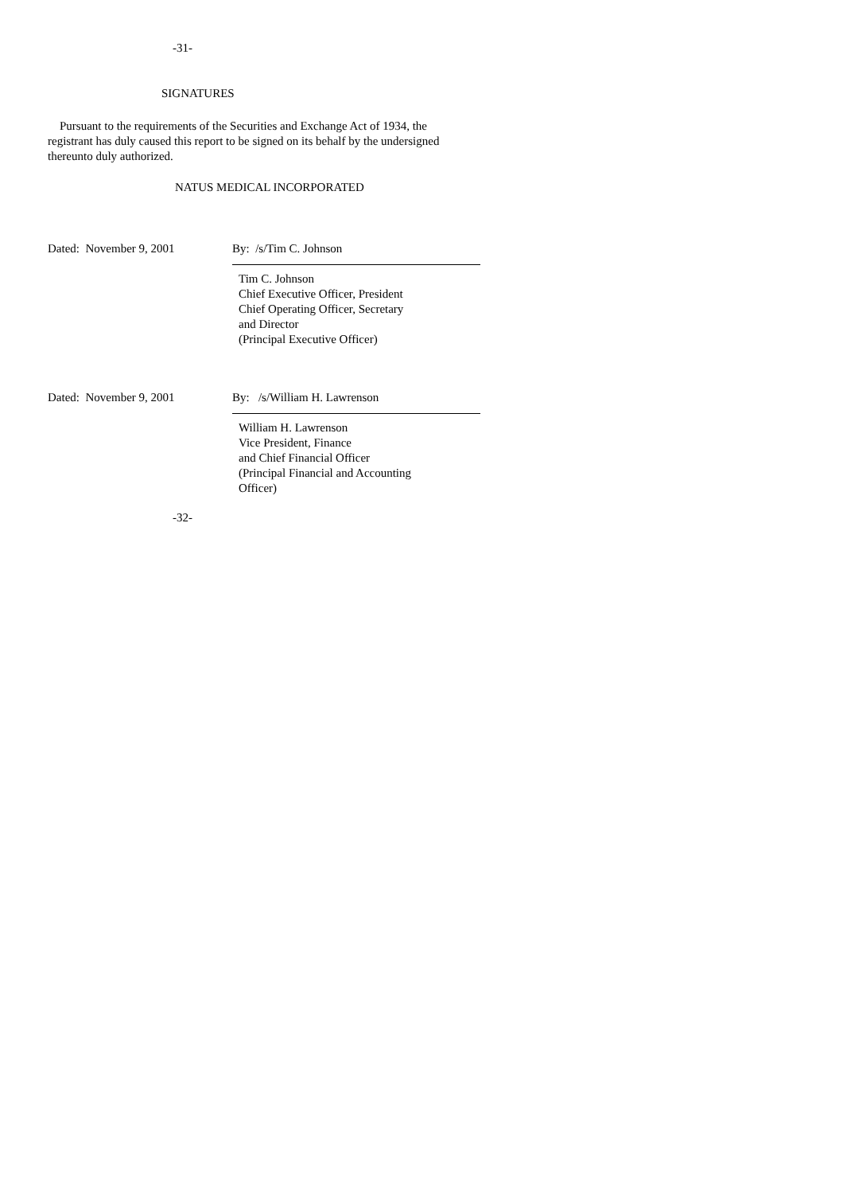-31-
SIGNATURES
Pursuant to the requirements of the Securities and Exchange Act of 1934, the registrant has duly caused this report to be signed on its behalf by the undersigned thereunto duly authorized.
NATUS MEDICAL INCORPORATED
Dated: November 9, 2001 By: /s/Tim C. Johnson
Tim C. Johnson
Chief Executive Officer, President
Chief Operating Officer, Secretary
and Director
(Principal Executive Officer)
Dated: November 9, 2001 By: /s/William H. Lawrenson
William H. Lawrenson
Vice President, Finance
and Chief Financial Officer
(Principal Financial and Accounting
Officer)
-32-